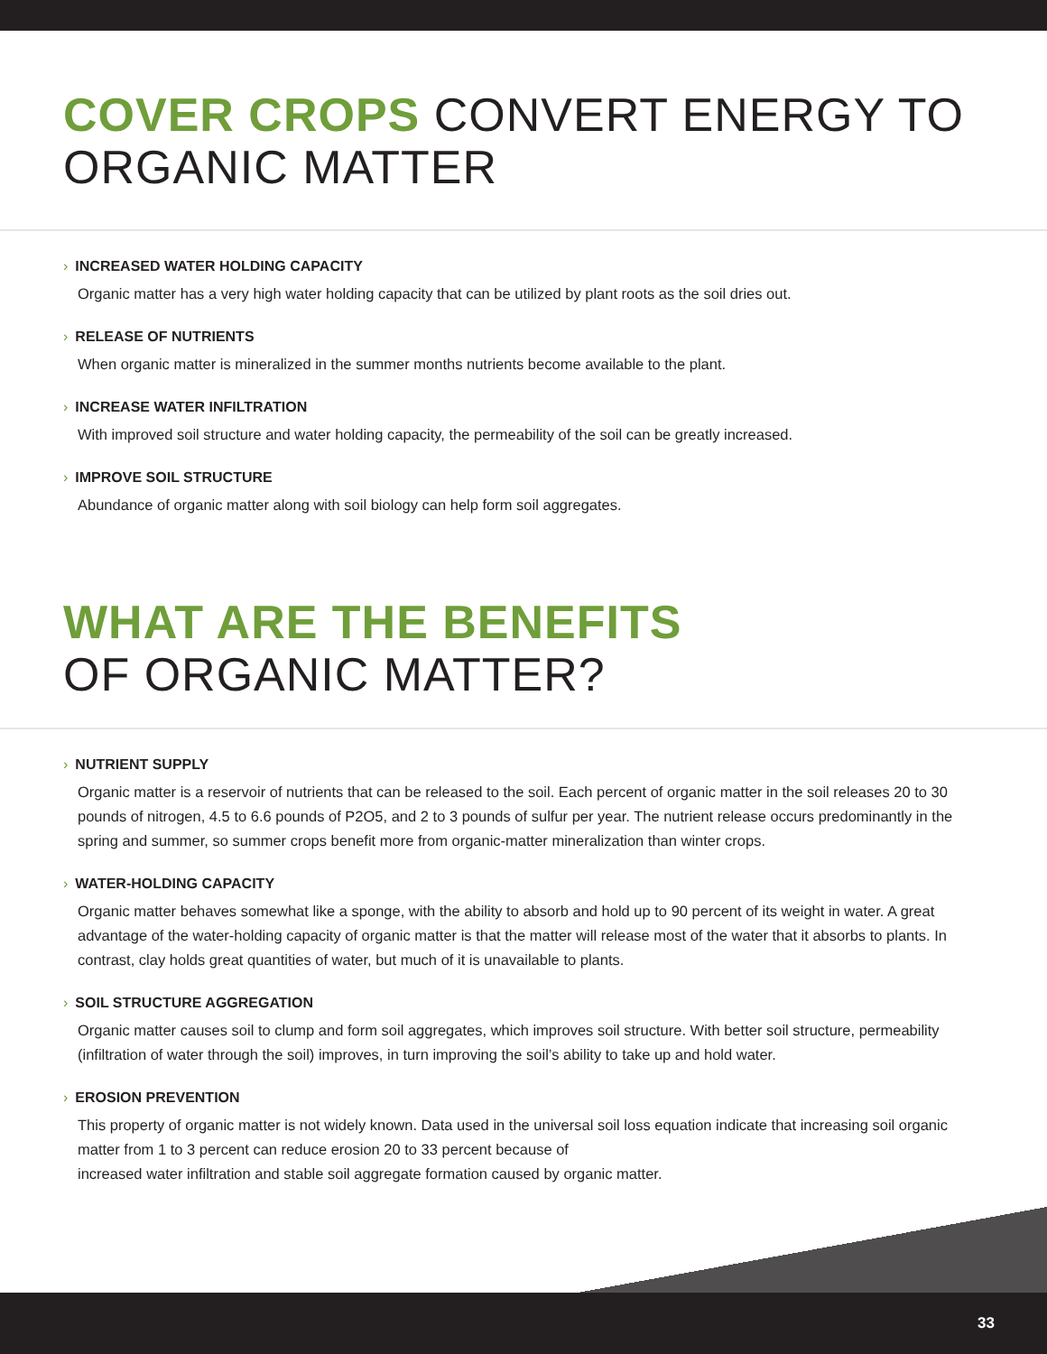COVER CROPS CONVERT ENERGY TO ORGANIC MATTER
› INCREASED WATER HOLDING CAPACITY
Organic matter has a very high water holding capacity that can be utilized by plant roots as the soil dries out.
› RELEASE OF NUTRIENTS
When organic matter is mineralized in the summer months nutrients become available to the plant.
› INCREASE WATER INFILTRATION
With improved soil structure and water holding capacity, the permeability of the soil can be greatly increased.
› IMPROVE SOIL STRUCTURE
Abundance of organic matter along with soil biology can help form soil aggregates.
WHAT ARE THE BENEFITS
OF ORGANIC MATTER?
› NUTRIENT SUPPLY
Organic matter is a reservoir of nutrients that can be released to the soil. Each percent of organic matter in the soil releases 20 to 30 pounds of nitrogen, 4.5 to 6.6 pounds of P2O5, and 2 to 3 pounds of sulfur per year. The nutrient release occurs predominantly in the spring and summer, so summer crops benefit more from organic-matter mineralization than winter crops.
› WATER-HOLDING CAPACITY
Organic matter behaves somewhat like a sponge, with the ability to absorb and hold up to 90 percent of its weight in water. A great advantage of the water-holding capacity of organic matter is that the matter will release most of the water that it absorbs to plants. In contrast, clay holds great quantities of water, but much of it is unavailable to plants.
› SOIL STRUCTURE AGGREGATION
Organic matter causes soil to clump and form soil aggregates, which improves soil structure. With better soil structure, permeability (infiltration of water through the soil) improves, in turn improving the soil’s ability to take up and hold water.
› EROSION PREVENTION
This property of organic matter is not widely known. Data used in the universal soil loss equation indicate that increasing soil organic matter from 1 to 3 percent can reduce erosion 20 to 33 percent because of
increased water infiltration and stable soil aggregate formation caused by organic matter.
33